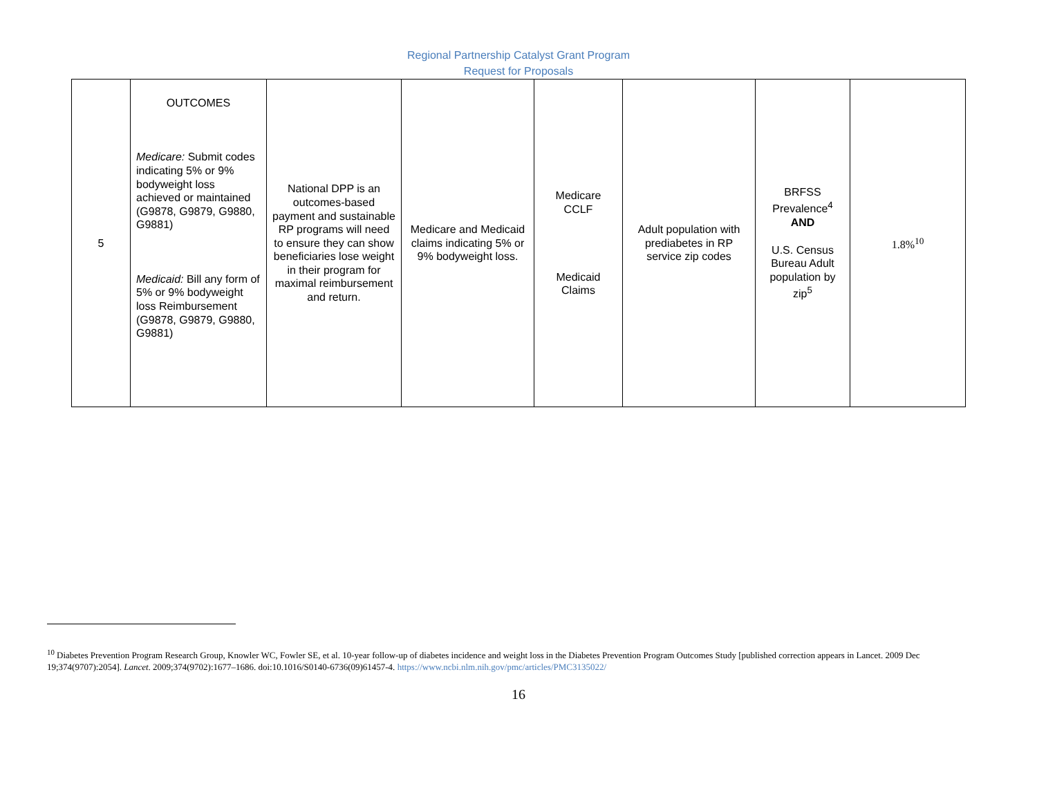Regional Partnership Catalyst Grant Program
Request for Proposals
| 5 | OUTCOMES Medicare: Submit codes indicating 5% or 9% bodyweight loss achieved or maintained (G9878, G9879, G9880, G9881) Medicaid: Bill any form of 5% or 9% bodyweight loss Reimbursement (G9878, G9879, G9880, G9881) | National DPP is an outcomes-based payment and sustainable RP programs will need to ensure they can show beneficiaries lose weight in their program for maximal reimbursement and return. | Medicare and Medicaid claims indicating 5% or 9% bodyweight loss. | Medicare CCLF Medicaid Claims | Adult population with prediabetes in RP service zip codes | BRFSS Prevalence<sup>4</sup> AND U.S. Census Bureau Adult population by zip<sup>5</sup> | 1.8%<sup>10</sup> |
<sup>10</sup> Diabetes Prevention Program Research Group, Knowler WC, Fowler SE, et al. 10-year follow-up of diabetes incidence and weight loss in the Diabetes Prevention Program Outcomes Study [published correction appears in Lancet. 2009 Dec 19;374(9707):2054]. Lancet. 2009;374(9702):1677–1686. doi:10.1016/S0140-6736(09)61457-4. https://www.ncbi.nlm.nih.gov/pmc/articles/PMC3135022/
16